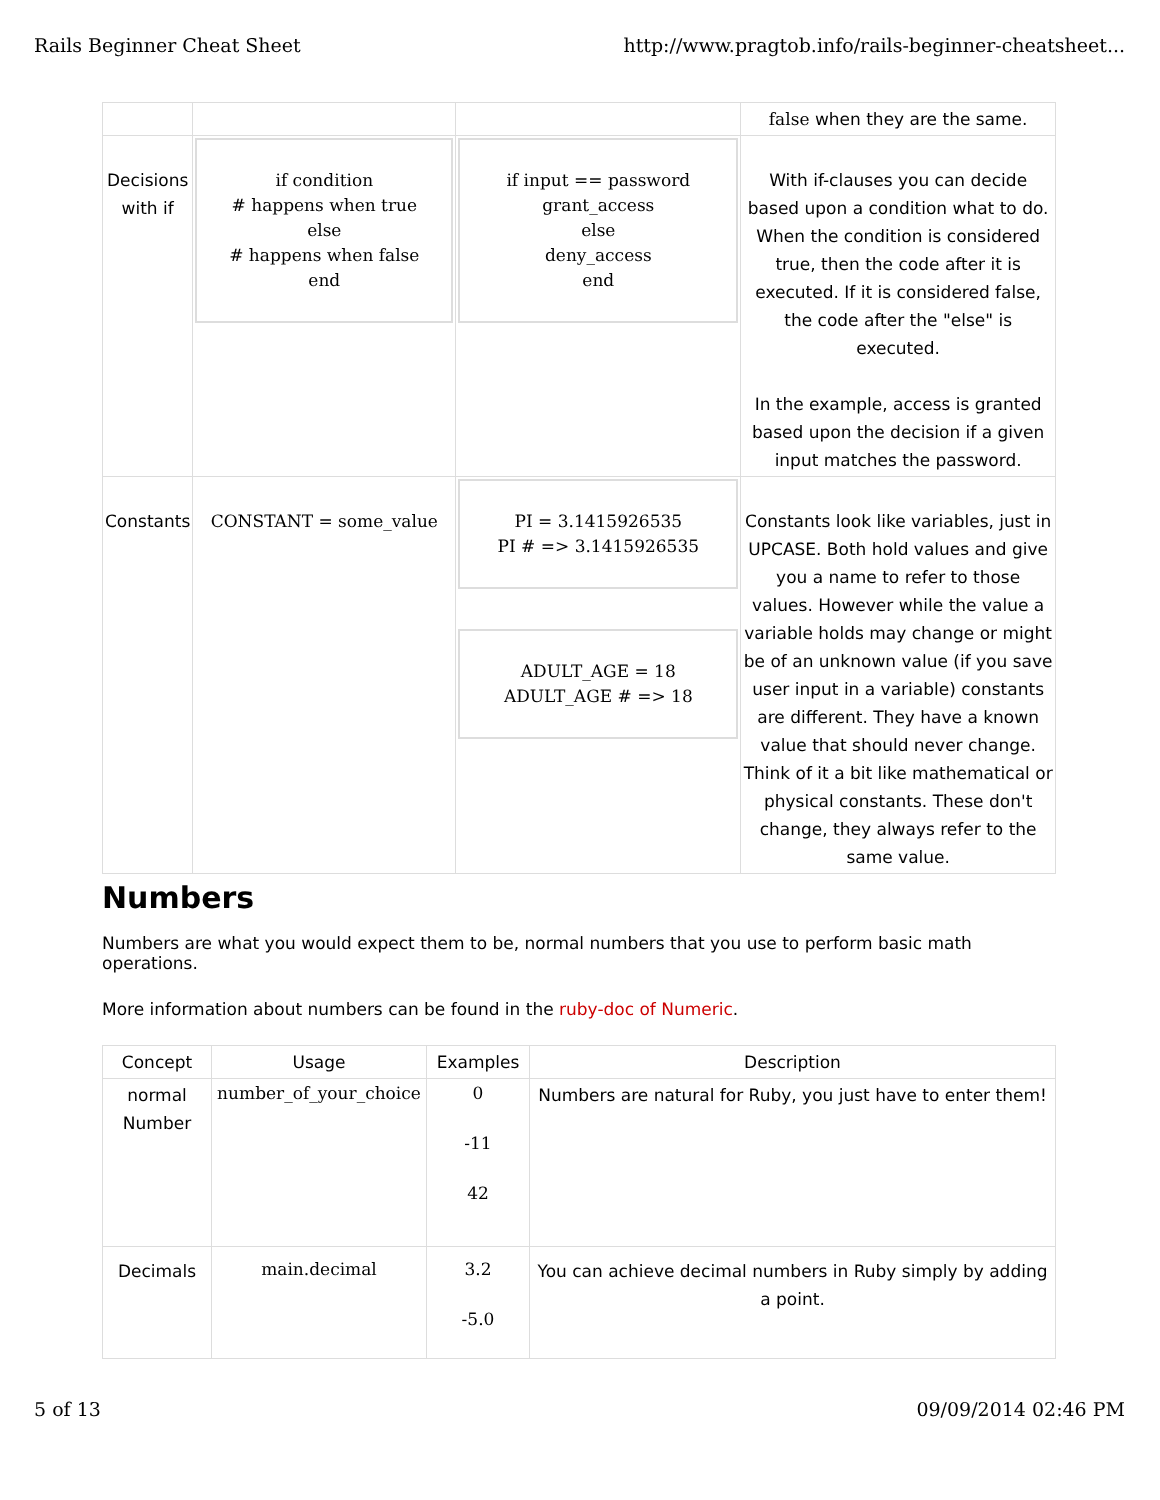Rails Beginner Cheat Sheet http://www.pragtob.info/rails-beginner-cheatsheet...
| | | | false when they are the same. |
| Decisions with if | if condition # happens when true else # happens when false end | if input == password grant_access else deny_access end | With if-clauses you can decide based upon a condition what to do. When the condition is considered true, then the code after it is executed. If it is considered false, the code after the "else" is executed. In the example, access is granted based upon the decision if a given input matches the password. |
| Constants | CONSTANT = some_value | PI = 3.1415926535 PI # => 3.1415926535 ADULT_AGE = 18 ADULT_AGE # => 18 | Constants look like variables, just in UPCASE. Both hold values and give you a name to refer to those values. However while the value a variable holds may change or might be of an unknown value (if you save user input in a variable) constants are different. They have a known value that should never change. Think of it a bit like mathematical or physical constants. These don't change, they always refer to the same value. |
Numbers
Numbers are what you would expect them to be, normal numbers that you use to perform basic math operations.
More information about numbers can be found in the ruby-doc of Numeric.
| Concept | Usage | Examples | Description |
| --- | --- | --- | --- |
| normal Number | number_of_your_choice | 0 -11 42 | Numbers are natural for Ruby, you just have to enter them! |
| Decimals | main.decimal | 3.2 -5.0 | You can achieve decimal numbers in Ruby simply by adding a point. |
5 of 13 09/09/2014 02:46 PM